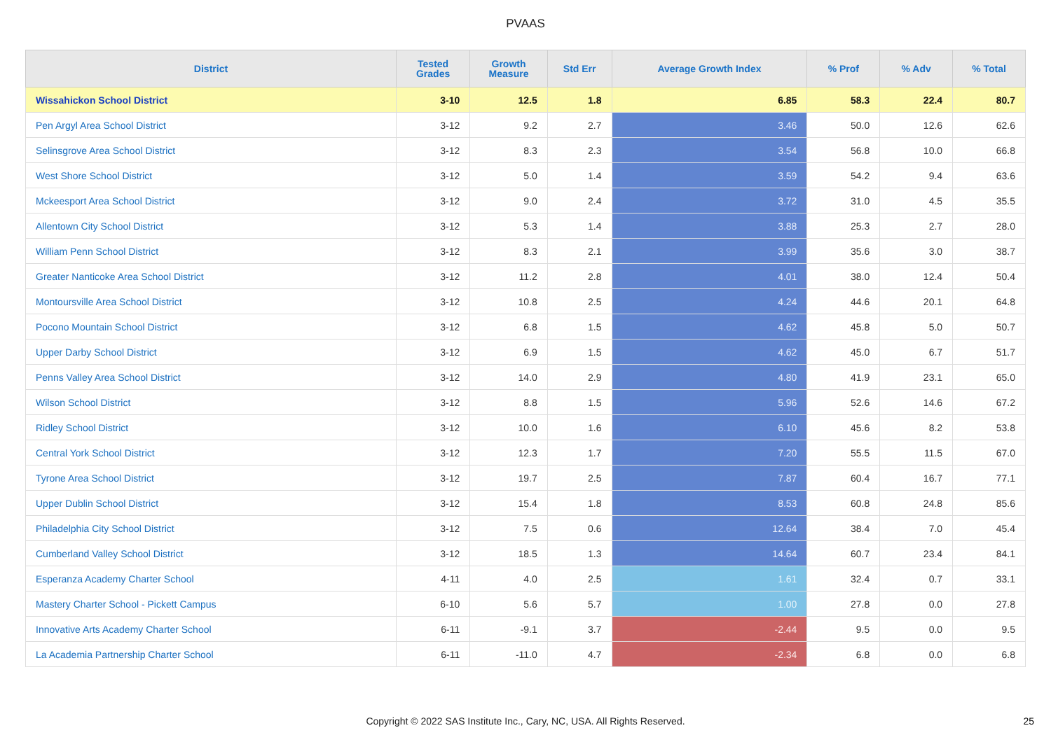PVAAS
| District | Tested Grades | Growth Measure | Std Err | Average Growth Index | % Prof | % Adv | % Total |
| --- | --- | --- | --- | --- | --- | --- | --- |
| Wissahickon School District | 3-10 | 12.5 | 1.8 | 6.85 | 58.3 | 22.4 | 80.7 |
| Pen Argyl Area School District | 3-12 | 9.2 | 2.7 | 3.46 | 50.0 | 12.6 | 62.6 |
| Selinsgrove Area School District | 3-12 | 8.3 | 2.3 | 3.54 | 56.8 | 10.0 | 66.8 |
| West Shore School District | 3-12 | 5.0 | 1.4 | 3.59 | 54.2 | 9.4 | 63.6 |
| Mckeesport Area School District | 3-12 | 9.0 | 2.4 | 3.72 | 31.0 | 4.5 | 35.5 |
| Allentown City School District | 3-12 | 5.3 | 1.4 | 3.88 | 25.3 | 2.7 | 28.0 |
| William Penn School District | 3-12 | 8.3 | 2.1 | 3.99 | 35.6 | 3.0 | 38.7 |
| Greater Nanticoke Area School District | 3-12 | 11.2 | 2.8 | 4.01 | 38.0 | 12.4 | 50.4 |
| Montoursville Area School District | 3-12 | 10.8 | 2.5 | 4.24 | 44.6 | 20.1 | 64.8 |
| Pocono Mountain School District | 3-12 | 6.8 | 1.5 | 4.62 | 45.8 | 5.0 | 50.7 |
| Upper Darby School District | 3-12 | 6.9 | 1.5 | 4.62 | 45.0 | 6.7 | 51.7 |
| Penns Valley Area School District | 3-12 | 14.0 | 2.9 | 4.80 | 41.9 | 23.1 | 65.0 |
| Wilson School District | 3-12 | 8.8 | 1.5 | 5.96 | 52.6 | 14.6 | 67.2 |
| Ridley School District | 3-12 | 10.0 | 1.6 | 6.10 | 45.6 | 8.2 | 53.8 |
| Central York School District | 3-12 | 12.3 | 1.7 | 7.20 | 55.5 | 11.5 | 67.0 |
| Tyrone Area School District | 3-12 | 19.7 | 2.5 | 7.87 | 60.4 | 16.7 | 77.1 |
| Upper Dublin School District | 3-12 | 15.4 | 1.8 | 8.53 | 60.8 | 24.8 | 85.6 |
| Philadelphia City School District | 3-12 | 7.5 | 0.6 | 12.64 | 38.4 | 7.0 | 45.4 |
| Cumberland Valley School District | 3-12 | 18.5 | 1.3 | 14.64 | 60.7 | 23.4 | 84.1 |
| Esperanza Academy Charter School | 4-11 | 4.0 | 2.5 | 1.61 | 32.4 | 0.7 | 33.1 |
| Mastery Charter School - Pickett Campus | 6-10 | 5.6 | 5.7 | 1.00 | 27.8 | 0.0 | 27.8 |
| Innovative Arts Academy Charter School | 6-11 | -9.1 | 3.7 | -2.44 | 9.5 | 0.0 | 9.5 |
| La Academia Partnership Charter School | 6-11 | -11.0 | 4.7 | -2.34 | 6.8 | 0.0 | 6.8 |
Copyright © 2022 SAS Institute Inc., Cary, NC, USA. All Rights Reserved. 25